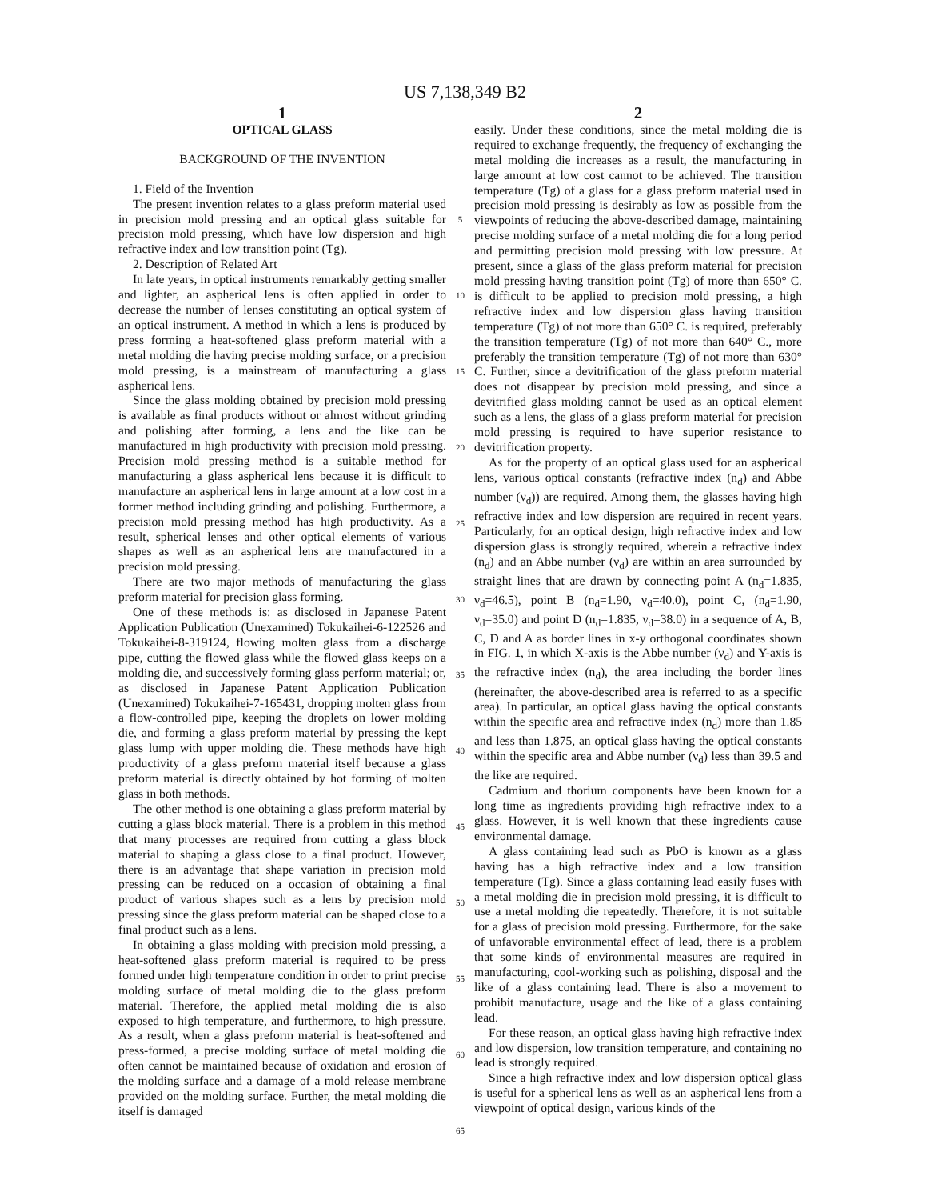US 7,138,349 B2
1
OPTICAL GLASS
BACKGROUND OF THE INVENTION
1. Field of the Invention
The present invention relates to a glass preform material used in precision mold pressing and an optical glass suitable for precision mold pressing, which have low dispersion and high refractive index and low transition point (Tg).
2. Description of Related Art
In late years, in optical instruments remarkably getting smaller and lighter, an aspherical lens is often applied in order to decrease the number of lenses constituting an optical system of an optical instrument. A method in which a lens is produced by press forming a heat-softened glass preform material with a metal molding die having precise molding surface, or a precision mold pressing, is a mainstream of manufacturing a glass aspherical lens.
Since the glass molding obtained by precision mold pressing is available as final products without or almost without grinding and polishing after forming, a lens and the like can be manufactured in high productivity with precision mold pressing. Precision mold pressing method is a suitable method for manufacturing a glass aspherical lens because it is difficult to manufacture an aspherical lens in large amount at a low cost in a former method including grinding and polishing. Furthermore, a precision mold pressing method has high productivity. As a result, spherical lenses and other optical elements of various shapes as well as an aspherical lens are manufactured in a precision mold pressing.
There are two major methods of manufacturing the glass preform material for precision glass forming.
One of these methods is: as disclosed in Japanese Patent Application Publication (Unexamined) Tokukaihei-6-122526 and Tokukaihei-8-319124, flowing molten glass from a discharge pipe, cutting the flowed glass while the flowed glass keeps on a molding die, and successively forming glass perform material; or, as disclosed in Japanese Patent Application Publication (Unexamined) Tokukaihei-7-165431, dropping molten glass from a flow-controlled pipe, keeping the droplets on lower molding die, and forming a glass preform material by pressing the kept glass lump with upper molding die. These methods have high productivity of a glass preform material itself because a glass preform material is directly obtained by hot forming of molten glass in both methods.
The other method is one obtaining a glass preform material by cutting a glass block material. There is a problem in this method that many processes are required from cutting a glass block material to shaping a glass close to a final product. However, there is an advantage that shape variation in precision mold pressing can be reduced on a occasion of obtaining a final product of various shapes such as a lens by precision mold pressing since the glass preform material can be shaped close to a final product such as a lens.
In obtaining a glass molding with precision mold pressing, a heat-softened glass preform material is required to be press formed under high temperature condition in order to print precise molding surface of metal molding die to the glass preform material. Therefore, the applied metal molding die is also exposed to high temperature, and furthermore, to high pressure. As a result, when a glass preform material is heat-softened and press-formed, a precise molding surface of metal molding die often cannot be maintained because of oxidation and erosion of the molding surface and a damage of a mold release membrane provided on the molding surface. Further, the metal molding die itself is damaged
5
10
15
20
25
30
35
40
45
50
55
60
65
2
easily. Under these conditions, since the metal molding die is required to exchange frequently, the frequency of exchanging the metal molding die increases as a result, the manufacturing in large amount at low cost cannot to be achieved. The transition temperature (Tg) of a glass for a glass preform material used in precision mold pressing is desirably as low as possible from the viewpoints of reducing the above-described damage, maintaining precise molding surface of a metal molding die for a long period and permitting precision mold pressing with low pressure. At present, since a glass of the glass preform material for precision mold pressing having transition point (Tg) of more than 650° C. is difficult to be applied to precision mold pressing, a high refractive index and low dispersion glass having transition temperature (Tg) of not more than 650° C. is required, preferably the transition temperature (Tg) of not more than 640° C., more preferably the transition temperature (Tg) of not more than 630° C. Further, since a devitrification of the glass preform material does not disappear by precision mold pressing, and since a devitrified glass molding cannot be used as an optical element such as a lens, the glass of a glass preform material for precision mold pressing is required to have superior resistance to devitrification property.
As for the property of an optical glass used for an aspherical lens, various optical constants (refractive index (n<sub>d</sub>) and Abbe number (ν<sub>d</sub>)) are required. Among them, the glasses having high refractive index and low dispersion are required in recent years. Particularly, for an optical design, high refractive index and low dispersion glass is strongly required, wherein a refractive index (n<sub>d</sub>) and an Abbe number (ν<sub>d</sub>) are within an area surrounded by straight lines that are drawn by connecting point A (n<sub>d</sub>=1.835, ν<sub>d</sub>=46.5), point B (n<sub>d</sub>=1.90, ν<sub>d</sub>=40.0), point C, (n<sub>d</sub>=1.90, ν<sub>d</sub>=35.0) and point D (n<sub>d</sub>=1.835, ν<sub>d</sub>=38.0) in a sequence of A, B, C, D and A as border lines in x-y orthogonal coordinates shown in FIG. 1, in which X-axis is the Abbe number (ν<sub>d</sub>) and Y-axis is the refractive index (n<sub>d</sub>), the area including the border lines (hereinafter, the above-described area is referred to as a specific area). In particular, an optical glass having the optical constants within the specific area and refractive index (n<sub>d</sub>) more than 1.85 and less than 1.875, an optical glass having the optical constants within the specific area and Abbe number (ν<sub>d</sub>) less than 39.5 and the like are required.
Cadmium and thorium components have been known for a long time as ingredients providing high refractive index to a glass. However, it is well known that these ingredients cause environmental damage.
A glass containing lead such as PbO is known as a glass having has a high refractive index and a low transition temperature (Tg). Since a glass containing lead easily fuses with a metal molding die in precision mold pressing, it is difficult to use a metal molding die repeatedly. Therefore, it is not suitable for a glass of precision mold pressing. Furthermore, for the sake of unfavorable environmental effect of lead, there is a problem that some kinds of environmental measures are required in manufacturing, cool-working such as polishing, disposal and the like of a glass containing lead. There is also a movement to prohibit manufacture, usage and the like of a glass containing lead.
For these reason, an optical glass having high refractive index and low dispersion, low transition temperature, and containing no lead is strongly required.
Since a high refractive index and low dispersion optical glass is useful for a spherical lens as well as an aspherical lens from a viewpoint of optical design, various kinds of the